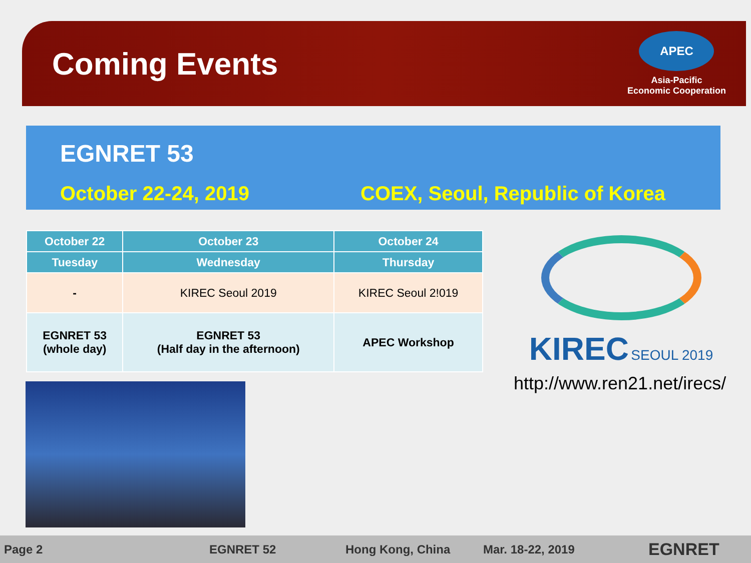Coming Events
APEC
Asia-Pacific
Economic Cooperation
EGNRET 53
October 22-24, 2019 COEX, Seoul, Republic of Korea
| October 22 | October 23 | October 24 |
| --- | --- | --- |
| Tuesday | Wednesday | Thursday |
| - | KIREC Seoul 2019 | KIREC Seoul 2!019 |
| EGNRET 53 (whole day) | EGNRET 53 (Half day in the afternoon) | APEC Workshop |
KIREC SEOUL 2019
http://www.ren21.net/irecs/
Page 2 EGNRET 52 Hong Kong, China Mar. 18-22, 2019 EGNRET